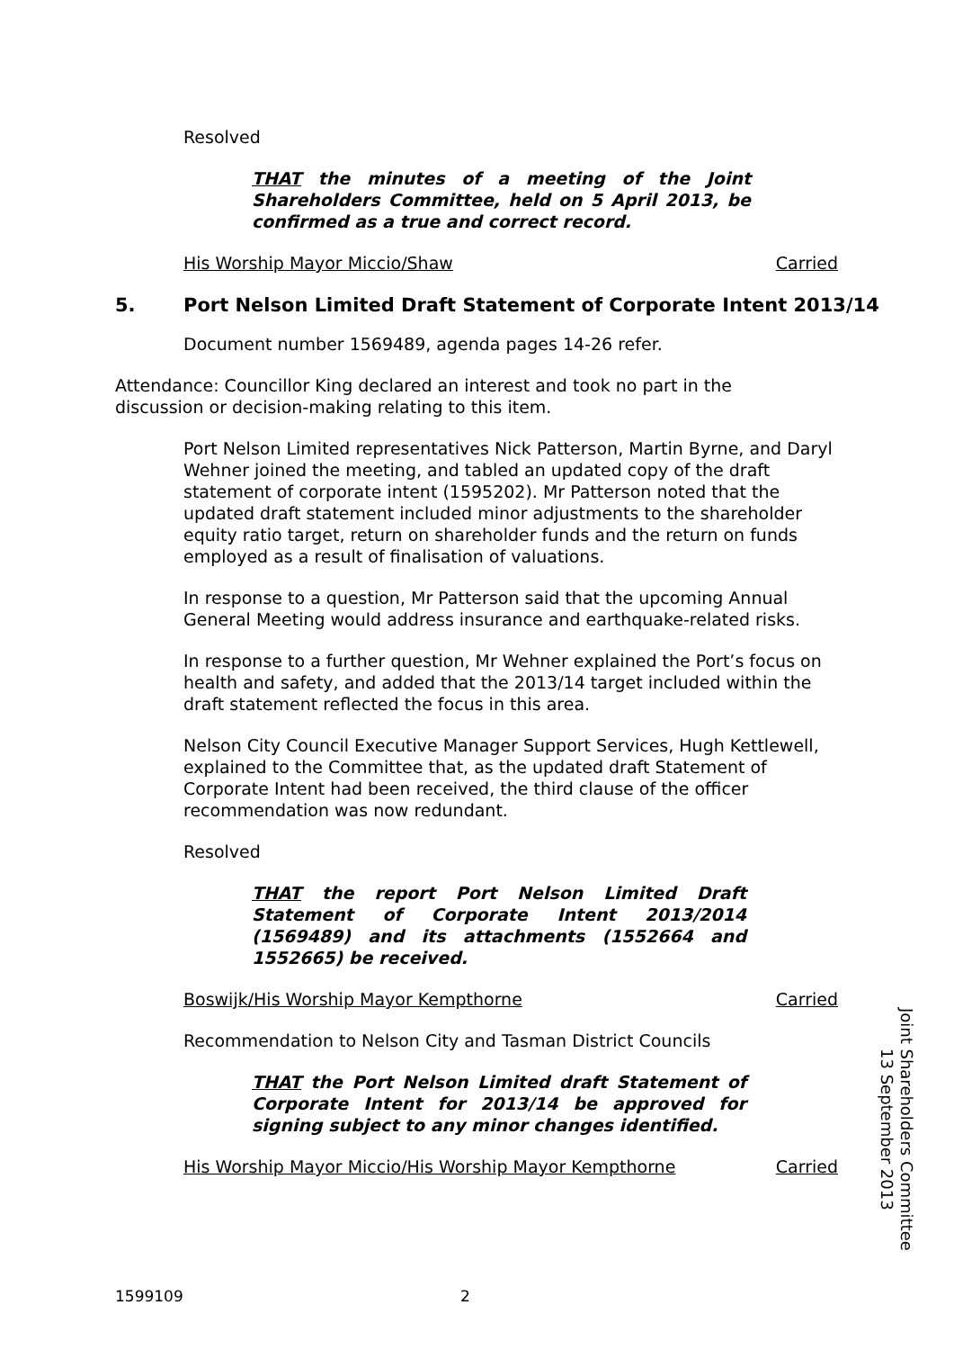Resolved
THAT the minutes of a meeting of the Joint Shareholders Committee, held on 5 April 2013, be confirmed as a true and correct record.
His Worship Mayor Miccio/Shaw Carried
5. Port Nelson Limited Draft Statement of Corporate Intent 2013/14
Document number 1569489, agenda pages 14-26 refer.
Attendance: Councillor King declared an interest and took no part in the discussion or decision-making relating to this item.
Port Nelson Limited representatives Nick Patterson, Martin Byrne, and Daryl Wehner joined the meeting, and tabled an updated copy of the draft statement of corporate intent (1595202). Mr Patterson noted that the updated draft statement included minor adjustments to the shareholder equity ratio target, return on shareholder funds and the return on funds employed as a result of finalisation of valuations.
In response to a question, Mr Patterson said that the upcoming Annual General Meeting would address insurance and earthquake-related risks.
In response to a further question, Mr Wehner explained the Port’s focus on health and safety, and added that the 2013/14 target included within the draft statement reflected the focus in this area.
Nelson City Council Executive Manager Support Services, Hugh Kettlewell, explained to the Committee that, as the updated draft Statement of Corporate Intent had been received, the third clause of the officer recommendation was now redundant.
Resolved
THAT the report Port Nelson Limited Draft Statement of Corporate Intent 2013/2014 (1569489) and its attachments (1552664 and 1552665) be received.
Boswijk/His Worship Mayor Kempthorne Carried
Recommendation to Nelson City and Tasman District Councils
THAT the Port Nelson Limited draft Statement of Corporate Intent for 2013/14 be approved for signing subject to any minor changes identified.
His Worship Mayor Miccio/His Worship Mayor Kempthorne Carried
Joint Shareholders Committee
13 September 2013
1599109 2